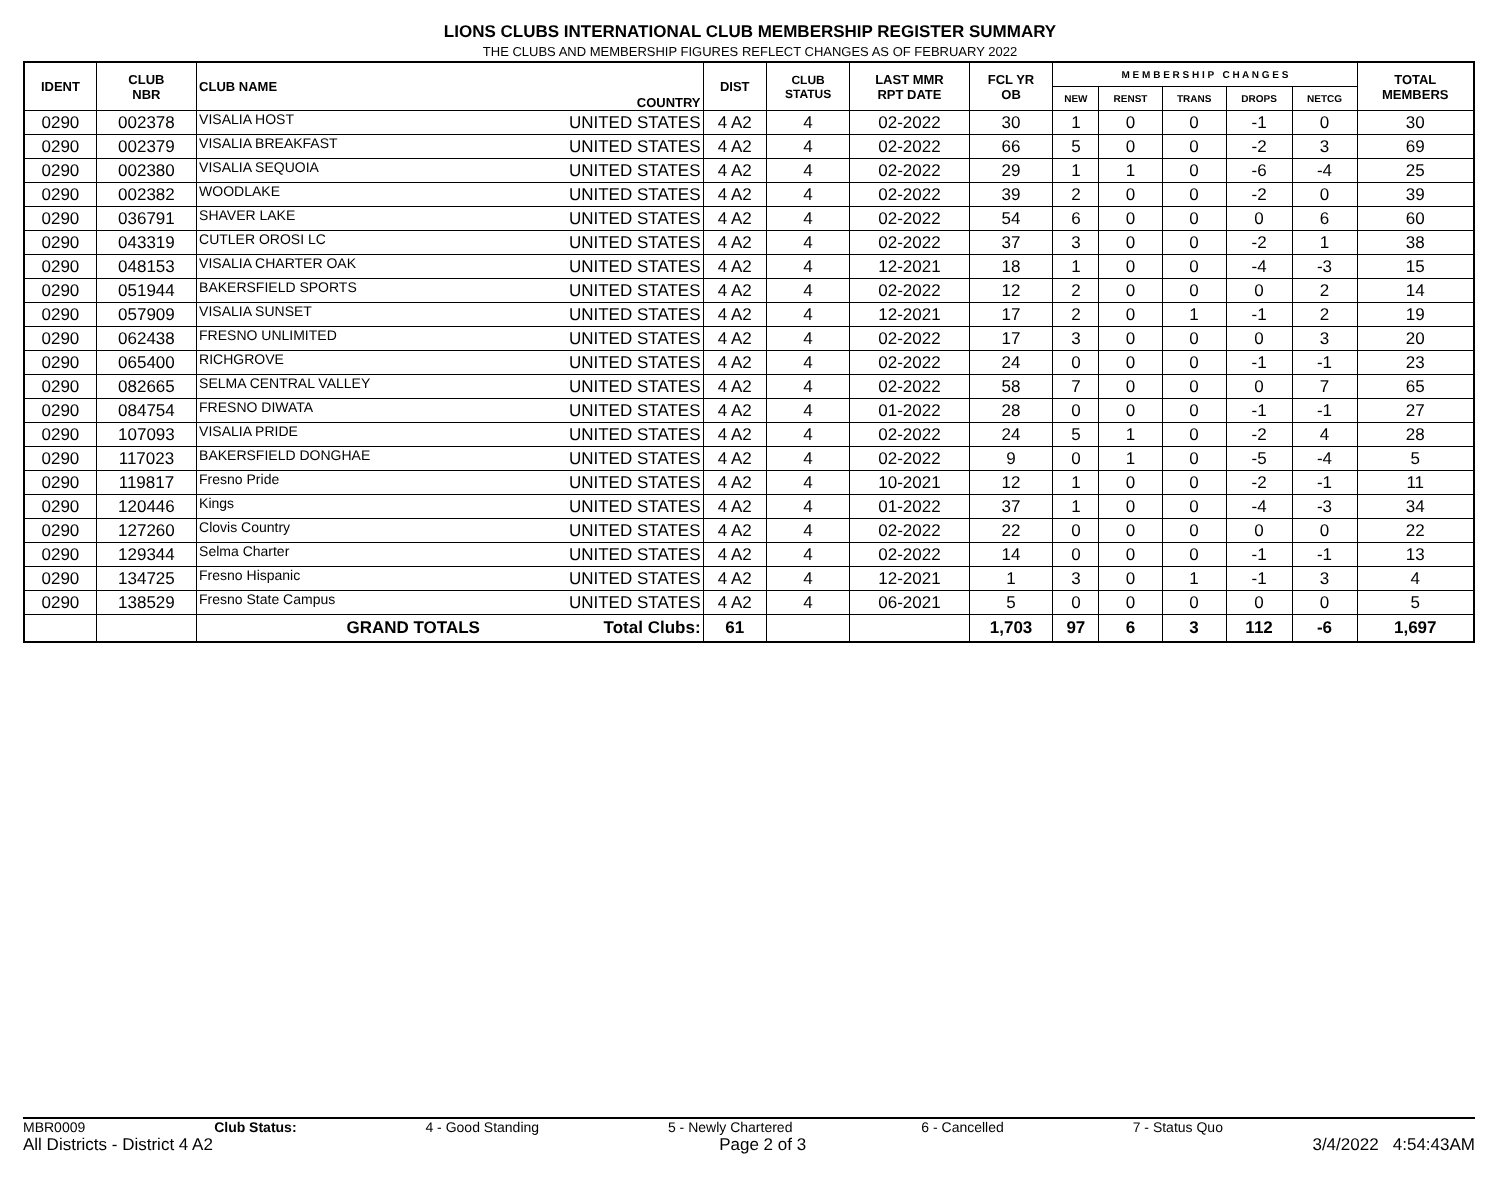LIONS CLUBS INTERNATIONAL CLUB MEMBERSHIP REGISTER SUMMARY
THE CLUBS AND MEMBERSHIP FIGURES REFLECT CHANGES AS OF FEBRUARY 2022
| IDENT | CLUB NBR | CLUB NAME | COUNTRY | DIST | CLUB STATUS | LAST MMR RPT DATE | FCL YR OB | M E M B E R S H I P C H A N G E S | | | | | TOTAL MEMBERS |
| --- | --- | --- | --- | --- | --- | --- | --- | --- | --- | --- | --- | --- | --- |
| | | | | | | | | NEW | RENST | TRANS | DROPS | NETCG | |
| 0290 | 002378 | VISALIA HOST | UNITED STATES | 4 A2 | 4 | 02-2022 | 30 | 1 | 0 | 0 | -1 | 0 | 30 |
| 0290 | 002379 | VISALIA BREAKFAST | UNITED STATES | 4 A2 | 4 | 02-2022 | 66 | 5 | 0 | 0 | -2 | 3 | 69 |
| 0290 | 002380 | VISALIA SEQUOIA | UNITED STATES | 4 A2 | 4 | 02-2022 | 29 | 1 | 1 | 0 | -6 | -4 | 25 |
| 0290 | 002382 | WOODLAKE | UNITED STATES | 4 A2 | 4 | 02-2022 | 39 | 2 | 0 | 0 | -2 | 0 | 39 |
| 0290 | 036791 | SHAVER LAKE | UNITED STATES | 4 A2 | 4 | 02-2022 | 54 | 6 | 0 | 0 | 0 | 6 | 60 |
| 0290 | 043319 | CUTLER OROSI LC | UNITED STATES | 4 A2 | 4 | 02-2022 | 37 | 3 | 0 | 0 | -2 | 1 | 38 |
| 0290 | 048153 | VISALIA CHARTER OAK | UNITED STATES | 4 A2 | 4 | 12-2021 | 18 | 1 | 0 | 0 | -4 | -3 | 15 |
| 0290 | 051944 | BAKERSFIELD SPORTS | UNITED STATES | 4 A2 | 4 | 02-2022 | 12 | 2 | 0 | 0 | 0 | 2 | 14 |
| 0290 | 057909 | VISALIA SUNSET | UNITED STATES | 4 A2 | 4 | 12-2021 | 17 | 2 | 0 | 1 | -1 | 2 | 19 |
| 0290 | 062438 | FRESNO UNLIMITED | UNITED STATES | 4 A2 | 4 | 02-2022 | 17 | 3 | 0 | 0 | 0 | 3 | 20 |
| 0290 | 065400 | RICHGROVE | UNITED STATES | 4 A2 | 4 | 02-2022 | 24 | 0 | 0 | 0 | -1 | -1 | 23 |
| 0290 | 082665 | SELMA CENTRAL VALLEY | UNITED STATES | 4 A2 | 4 | 02-2022 | 58 | 7 | 0 | 0 | 0 | 7 | 65 |
| 0290 | 084754 | FRESNO DIWATA | UNITED STATES | 4 A2 | 4 | 01-2022 | 28 | 0 | 0 | 0 | -1 | -1 | 27 |
| 0290 | 107093 | VISALIA PRIDE | UNITED STATES | 4 A2 | 4 | 02-2022 | 24 | 5 | 1 | 0 | -2 | 4 | 28 |
| 0290 | 117023 | BAKERSFIELD DONGHAE | UNITED STATES | 4 A2 | 4 | 02-2022 | 9 | 0 | 1 | 0 | -5 | -4 | 5 |
| 0290 | 119817 | Fresno Pride | UNITED STATES | 4 A2 | 4 | 10-2021 | 12 | 1 | 0 | 0 | -2 | -1 | 11 |
| 0290 | 120446 | Kings | UNITED STATES | 4 A2 | 4 | 01-2022 | 37 | 1 | 0 | 0 | -4 | -3 | 34 |
| 0290 | 127260 | Clovis Country | UNITED STATES | 4 A2 | 4 | 02-2022 | 22 | 0 | 0 | 0 | 0 | 0 | 22 |
| 0290 | 129344 | Selma Charter | UNITED STATES | 4 A2 | 4 | 02-2022 | 14 | 0 | 0 | 0 | -1 | -1 | 13 |
| 0290 | 134725 | Fresno Hispanic | UNITED STATES | 4 A2 | 4 | 12-2021 | 1 | 3 | 0 | 1 | -1 | 3 | 4 |
| 0290 | 138529 | Fresno State Campus | UNITED STATES | 4 A2 | 4 | 06-2021 | 5 | 0 | 0 | 0 | 0 | 0 | 5 |
| | | GRAND TOTALS | Total Clubs: | 61 | | | 1,703 | 97 | 6 | 3 | 112 | -6 | 1,697 |
MBR0009 Club Status: 4 - Good Standing 5 - Newly Chartered 6 - Cancelled 7 - Status Quo
All Districts - District 4 A2 Page 2 of 3 3/4/2022 4:54:43AM